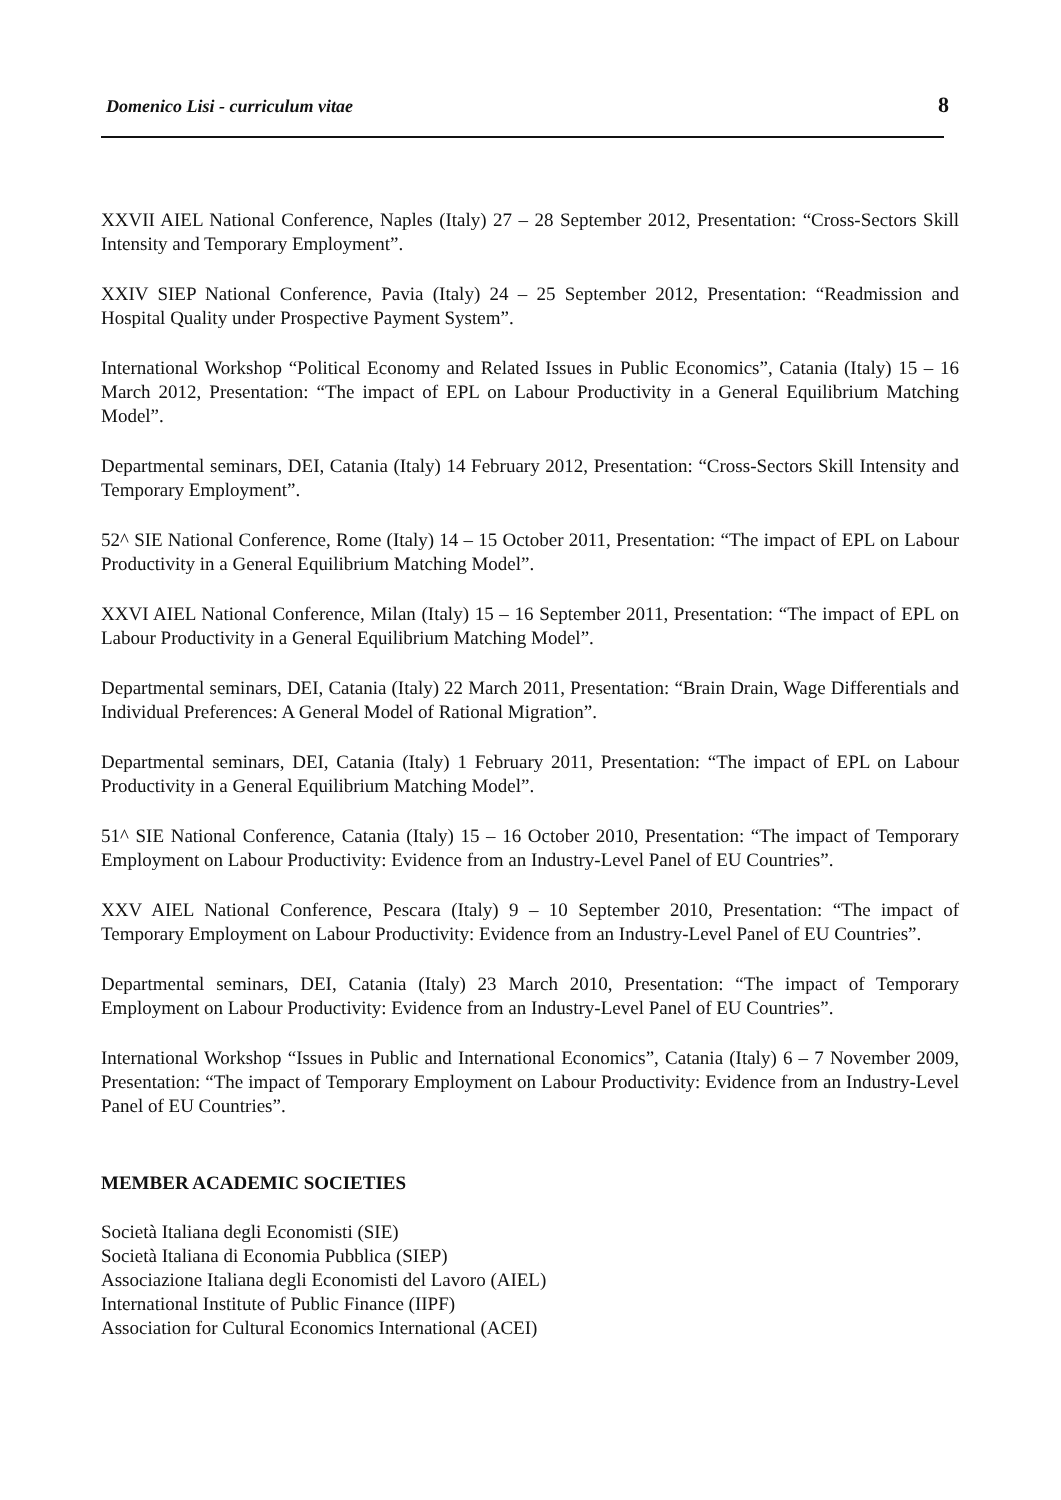Domenico Lisi - curriculum vitae 8
XXVII AIEL National Conference, Naples (Italy) 27 – 28 September 2012, Presentation: “Cross-Sectors Skill Intensity and Temporary Employment”.
XXIV SIEP National Conference, Pavia (Italy) 24 – 25 September 2012, Presentation: “Readmission and Hospital Quality under Prospective Payment System”.
International Workshop “Political Economy and Related Issues in Public Economics”, Catania (Italy) 15 – 16 March 2012, Presentation: “The impact of EPL on Labour Productivity in a General Equilibrium Matching Model”.
Departmental seminars, DEI, Catania (Italy) 14 February 2012, Presentation: “Cross-Sectors Skill Intensity and Temporary Employment”.
52^ SIE National Conference, Rome (Italy) 14 – 15 October 2011, Presentation: “The impact of EPL on Labour Productivity in a General Equilibrium Matching Model”.
XXVI AIEL National Conference, Milan (Italy) 15 – 16 September 2011, Presentation: “The impact of EPL on Labour Productivity in a General Equilibrium Matching Model”.
Departmental seminars, DEI, Catania (Italy) 22 March 2011, Presentation: “Brain Drain, Wage Differentials and Individual Preferences: A General Model of Rational Migration”.
Departmental seminars, DEI, Catania (Italy) 1 February 2011, Presentation: “The impact of EPL on Labour Productivity in a General Equilibrium Matching Model”.
51^ SIE National Conference, Catania (Italy) 15 – 16 October 2010, Presentation: “The impact of Temporary Employment on Labour Productivity: Evidence from an Industry-Level Panel of EU Countries”.
XXV AIEL National Conference, Pescara (Italy) 9 – 10 September 2010, Presentation: “The impact of Temporary Employment on Labour Productivity: Evidence from an Industry-Level Panel of EU Countries”.
Departmental seminars, DEI, Catania (Italy) 23 March 2010, Presentation: “The impact of Temporary Employment on Labour Productivity: Evidence from an Industry-Level Panel of EU Countries”.
International Workshop “Issues in Public and International Economics”, Catania (Italy) 6 – 7 November 2009, Presentation: “The impact of Temporary Employment on Labour Productivity: Evidence from an Industry-Level Panel of EU Countries”.
MEMBER ACADEMIC SOCIETIES
Società Italiana degli Economisti (SIE)
Società Italiana di Economia Pubblica (SIEP)
Associazione Italiana degli Economisti del Lavoro (AIEL)
International Institute of Public Finance (IIPF)
Association for Cultural Economics International (ACEI)